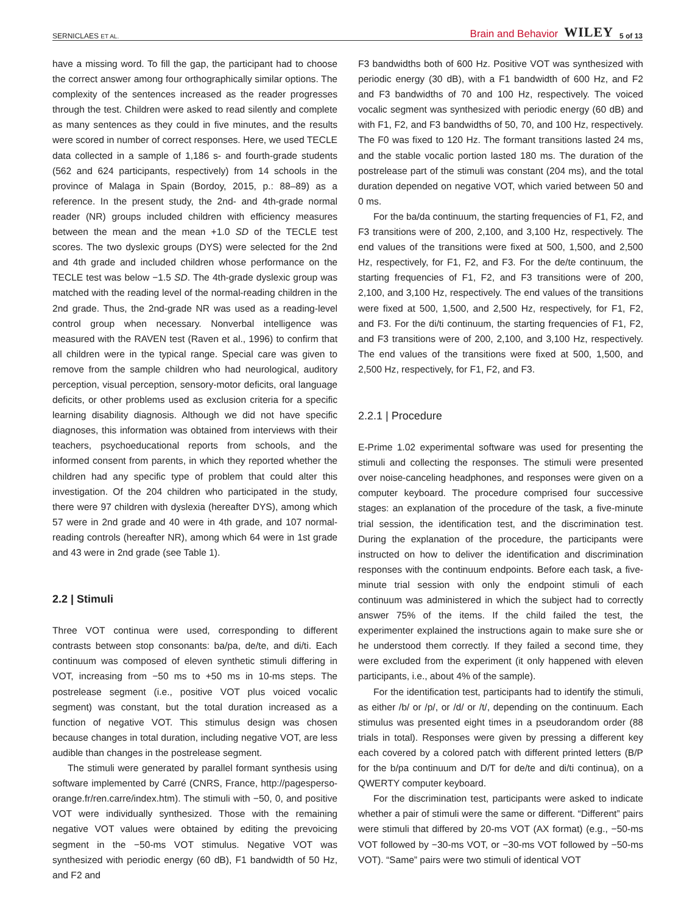SERNICLAES ET AL. Brain and Behavior WILEY 5 of 13
have a missing word. To fill the gap, the participant had to choose the correct answer among four orthographically similar options. The complexity of the sentences increased as the reader progresses through the test. Children were asked to read silently and complete as many sentences as they could in five minutes, and the results were scored in number of correct responses. Here, we used TECLE data collected in a sample of 1,186 s- and fourth-grade students (562 and 624 participants, respectively) from 14 schools in the province of Malaga in Spain (Bordoy, 2015, p.: 88–89) as a reference. In the present study, the 2nd- and 4th-grade normal reader (NR) groups included children with efficiency measures between the mean and the mean +1.0 SD of the TECLE test scores. The two dyslexic groups (DYS) were selected for the 2nd and 4th grade and included children whose performance on the TECLE test was below −1.5 SD. The 4th-grade dyslexic group was matched with the reading level of the normal-reading children in the 2nd grade. Thus, the 2nd-grade NR was used as a reading-level control group when necessary. Nonverbal intelligence was measured with the RAVEN test (Raven et al., 1996) to confirm that all children were in the typical range. Special care was given to remove from the sample children who had neurological, auditory perception, visual perception, sensory-motor deficits, oral language deficits, or other problems used as exclusion criteria for a specific learning disability diagnosis. Although we did not have specific diagnoses, this information was obtained from interviews with their teachers, psychoeducational reports from schools, and the informed consent from parents, in which they reported whether the children had any specific type of problem that could alter this investigation. Of the 204 children who participated in the study, there were 97 children with dyslexia (hereafter DYS), among which 57 were in 2nd grade and 40 were in 4th grade, and 107 normal-reading controls (hereafter NR), among which 64 were in 1st grade and 43 were in 2nd grade (see Table 1).
2.2 | Stimuli
Three VOT continua were used, corresponding to different contrasts between stop consonants: ba/pa, de/te, and di/ti. Each continuum was composed of eleven synthetic stimuli differing in VOT, increasing from −50 ms to +50 ms in 10-ms steps. The postrelease segment (i.e., positive VOT plus voiced vocalic segment) was constant, but the total duration increased as a function of negative VOT. This stimulus design was chosen because changes in total duration, including negative VOT, are less audible than changes in the postrelease segment.
The stimuli were generated by parallel formant synthesis using software implemented by Carré (CNRS, France, http://pagesperso-orange.fr/ren.carre/index.htm). The stimuli with −50, 0, and positive VOT were individually synthesized. Those with the remaining negative VOT values were obtained by editing the prevoicing segment in the −50-ms VOT stimulus. Negative VOT was synthesized with periodic energy (60 dB), F1 bandwidth of 50 Hz, and F2 and
F3 bandwidths both of 600 Hz. Positive VOT was synthesized with periodic energy (30 dB), with a F1 bandwidth of 600 Hz, and F2 and F3 bandwidths of 70 and 100 Hz, respectively. The voiced vocalic segment was synthesized with periodic energy (60 dB) and with F1, F2, and F3 bandwidths of 50, 70, and 100 Hz, respectively. The F0 was fixed to 120 Hz. The formant transitions lasted 24 ms, and the stable vocalic portion lasted 180 ms. The duration of the postrelease part of the stimuli was constant (204 ms), and the total duration depended on negative VOT, which varied between 50 and 0 ms.
For the ba/da continuum, the starting frequencies of F1, F2, and F3 transitions were of 200, 2,100, and 3,100 Hz, respectively. The end values of the transitions were fixed at 500, 1,500, and 2,500 Hz, respectively, for F1, F2, and F3. For the de/te continuum, the starting frequencies of F1, F2, and F3 transitions were of 200, 2,100, and 3,100 Hz, respectively. The end values of the transitions were fixed at 500, 1,500, and 2,500 Hz, respectively, for F1, F2, and F3. For the di/ti continuum, the starting frequencies of F1, F2, and F3 transitions were of 200, 2,100, and 3,100 Hz, respectively. The end values of the transitions were fixed at 500, 1,500, and 2,500 Hz, respectively, for F1, F2, and F3.
2.2.1 | Procedure
E-Prime 1.02 experimental software was used for presenting the stimuli and collecting the responses. The stimuli were presented over noise-canceling headphones, and responses were given on a computer keyboard. The procedure comprised four successive stages: an explanation of the procedure of the task, a five-minute trial session, the identification test, and the discrimination test. During the explanation of the procedure, the participants were instructed on how to deliver the identification and discrimination responses with the continuum endpoints. Before each task, a five-minute trial session with only the endpoint stimuli of each continuum was administered in which the subject had to correctly answer 75% of the items. If the child failed the test, the experimenter explained the instructions again to make sure she or he understood them correctly. If they failed a second time, they were excluded from the experiment (it only happened with eleven participants, i.e., about 4% of the sample).
For the identification test, participants had to identify the stimuli, as either /b/ or /p/, or /d/ or /t/, depending on the continuum. Each stimulus was presented eight times in a pseudorandom order (88 trials in total). Responses were given by pressing a different key each covered by a colored patch with different printed letters (B/P for the b/pa continuum and D/T for de/te and di/ti continua), on a QWERTY computer keyboard.
For the discrimination test, participants were asked to indicate whether a pair of stimuli were the same or different. “Different” pairs were stimuli that differed by 20-ms VOT (AX format) (e.g., −50-ms VOT followed by −30-ms VOT, or −30-ms VOT followed by −50-ms VOT). “Same” pairs were two stimuli of identical VOT